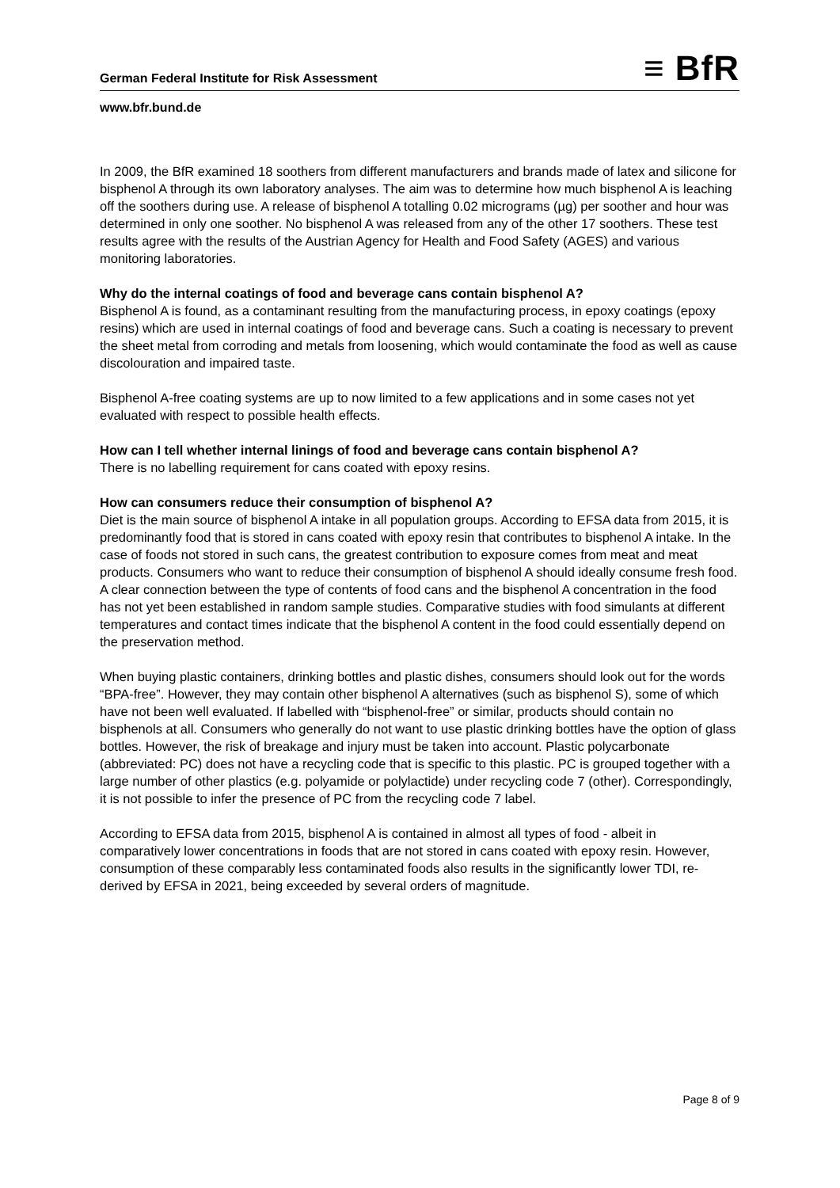German Federal Institute for Risk Assessment ≡ BfR
www.bfr.bund.de
In 2009, the BfR examined 18 soothers from different manufacturers and brands made of latex and silicone for bisphenol A through its own laboratory analyses. The aim was to determine how much bisphenol A is leaching off the soothers during use. A release of bisphenol A totalling 0.02 micrograms (µg) per soother and hour was determined in only one soother. No bisphenol A was released from any of the other 17 soothers. These test results agree with the results of the Austrian Agency for Health and Food Safety (AGES) and various monitoring laboratories.
Why do the internal coatings of food and beverage cans contain bisphenol A?
Bisphenol A is found, as a contaminant resulting from the manufacturing process, in epoxy coatings (epoxy resins) which are used in internal coatings of food and beverage cans. Such a coating is necessary to prevent the sheet metal from corroding and metals from loosening, which would contaminate the food as well as cause discolouration and impaired taste.
Bisphenol A-free coating systems are up to now limited to a few applications and in some cases not yet evaluated with respect to possible health effects.
How can I tell whether internal linings of food and beverage cans contain bisphenol A?
There is no labelling requirement for cans coated with epoxy resins.
How can consumers reduce their consumption of bisphenol A?
Diet is the main source of bisphenol A intake in all population groups. According to EFSA data from 2015, it is predominantly food that is stored in cans coated with epoxy resin that contributes to bisphenol A intake. In the case of foods not stored in such cans, the greatest contribution to exposure comes from meat and meat products. Consumers who want to reduce their consumption of bisphenol A should ideally consume fresh food. A clear connection between the type of contents of food cans and the bisphenol A concentration in the food has not yet been established in random sample studies. Comparative studies with food simulants at different temperatures and contact times indicate that the bisphenol A content in the food could essentially depend on the preservation method.
When buying plastic containers, drinking bottles and plastic dishes, consumers should look out for the words “BPA-free”. However, they may contain other bisphenol A alternatives (such as bisphenol S), some of which have not been well evaluated. If labelled with “bisphenol-free” or similar, products should contain no bisphenols at all. Consumers who generally do not want to use plastic drinking bottles have the option of glass bottles. However, the risk of breakage and injury must be taken into account. Plastic polycarbonate (abbreviated: PC) does not have a recycling code that is specific to this plastic. PC is grouped together with a large number of other plastics (e.g. polyamide or polylactide) under recycling code 7 (other). Correspondingly, it is not possible to infer the presence of PC from the recycling code 7 label.
According to EFSA data from 2015, bisphenol A is contained in almost all types of food - albeit in comparatively lower concentrations in foods that are not stored in cans coated with epoxy resin. However, consumption of these comparably less contaminated foods also results in the significantly lower TDI, re-derived by EFSA in 2021, being exceeded by several orders of magnitude.
Page 8 of 9